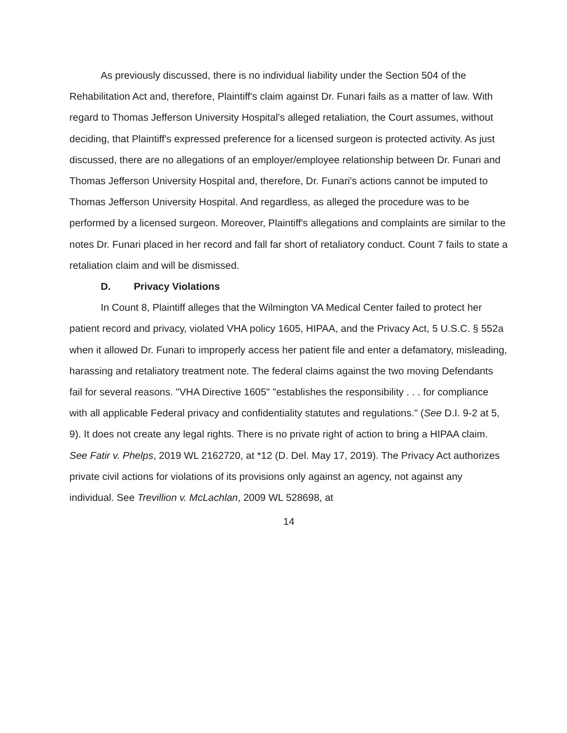As previously discussed, there is no individual liability under the Section 504 of the Rehabilitation Act and, therefore, Plaintiff's claim against Dr. Funari fails as a matter of law. With regard to Thomas Jefferson University Hospital's alleged retaliation, the Court assumes, without deciding, that Plaintiff's expressed preference for a licensed surgeon is protected activity. As just discussed, there are no allegations of an employer/employee relationship between Dr. Funari and Thomas Jefferson University Hospital and, therefore, Dr. Funari's actions cannot be imputed to Thomas Jefferson University Hospital. And regardless, as alleged the procedure was to be performed by a licensed surgeon. Moreover, Plaintiff's allegations and complaints are similar to the notes Dr. Funari placed in her record and fall far short of retaliatory conduct. Count 7 fails to state a retaliation claim and will be dismissed.
D. Privacy Violations
In Count 8, Plaintiff alleges that the Wilmington VA Medical Center failed to protect her patient record and privacy, violated VHA policy 1605, HIPAA, and the Privacy Act, 5 U.S.C. § 552a when it allowed Dr. Funari to improperly access her patient file and enter a defamatory, misleading, harassing and retaliatory treatment note. The federal claims against the two moving Defendants fail for several reasons. "VHA Directive 1605" "establishes the responsibility . . . for compliance with all applicable Federal privacy and confidentiality statutes and regulations." (See D.I. 9-2 at 5, 9). It does not create any legal rights. There is no private right of action to bring a HIPAA claim. See Fatir v. Phelps, 2019 WL 2162720, at *12 (D. Del. May 17, 2019). The Privacy Act authorizes private civil actions for violations of its provisions only against an agency, not against any individual. See Trevillion v. McLachlan, 2009 WL 528698, at
14